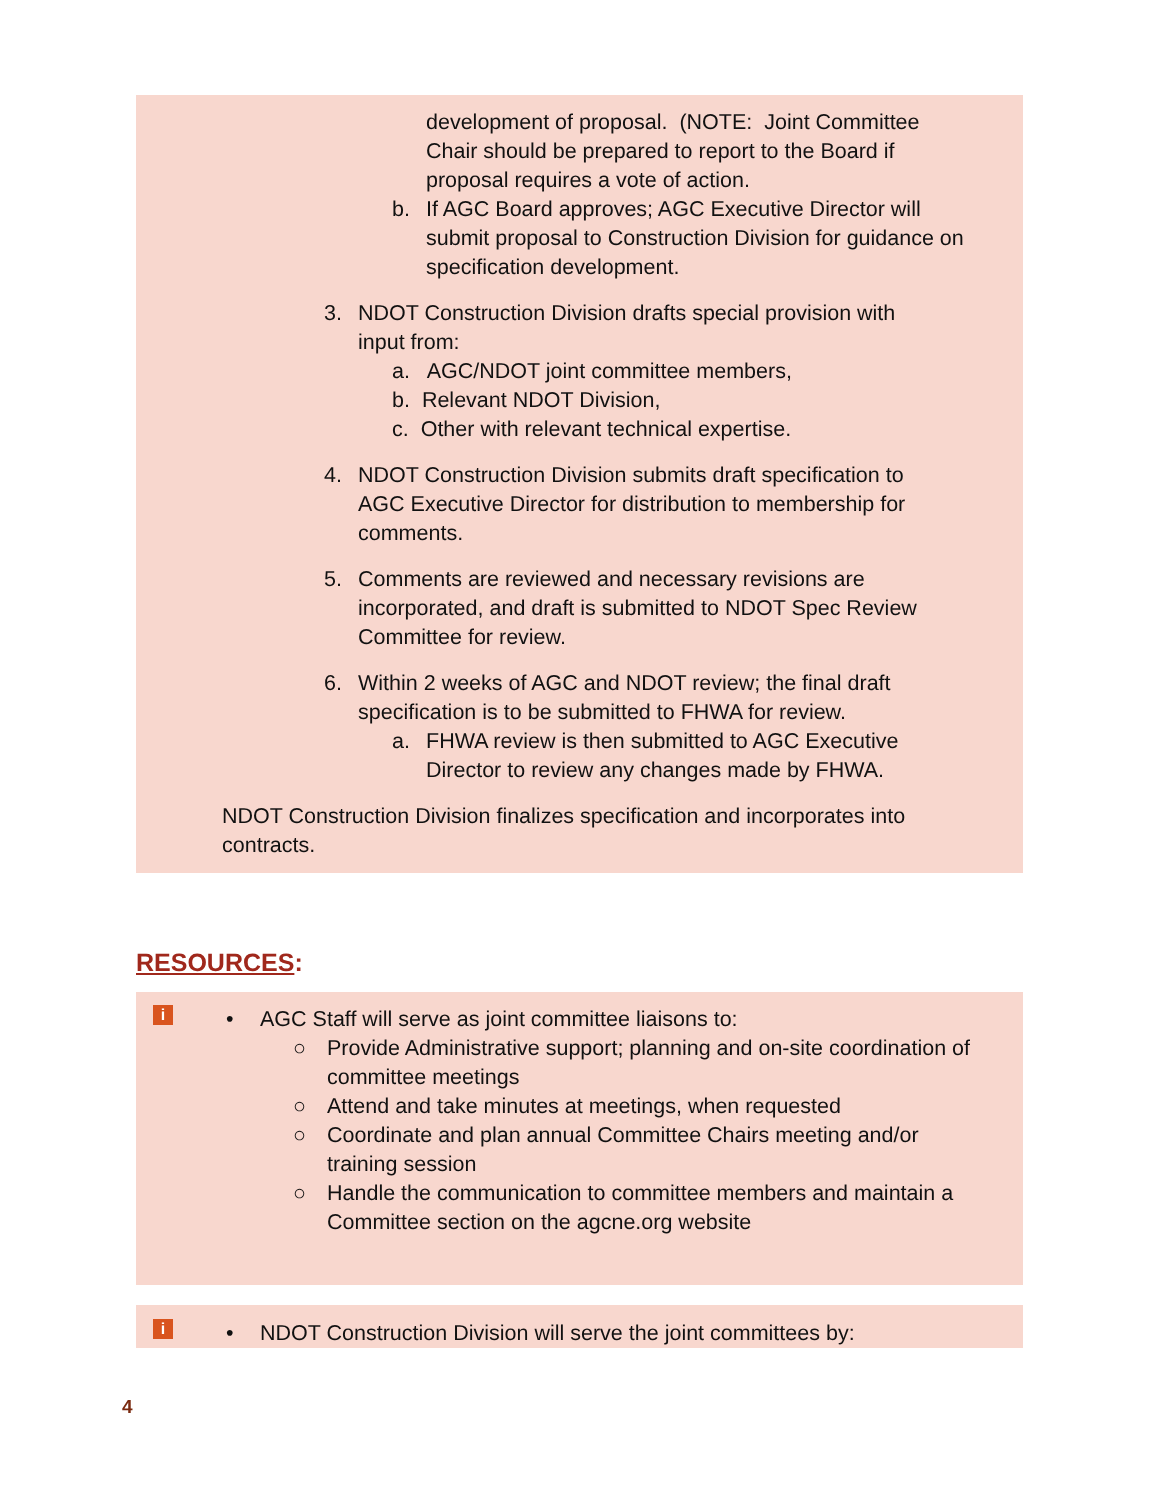development of proposal. (NOTE: Joint Committee Chair should be prepared to report to the Board if proposal requires a vote of action.
b. If AGC Board approves; AGC Executive Director will submit proposal to Construction Division for guidance on specification development.
3. NDOT Construction Division drafts special provision with input from:
a. AGC/NDOT joint committee members,
b. Relevant NDOT Division,
c. Other with relevant technical expertise.
4. NDOT Construction Division submits draft specification to AGC Executive Director for distribution to membership for comments.
5. Comments are reviewed and necessary revisions are incorporated, and draft is submitted to NDOT Spec Review Committee for review.
6. Within 2 weeks of AGC and NDOT review; the final draft specification is to be submitted to FHWA for review.
a. FHWA review is then submitted to AGC Executive Director to review any changes made by FHWA.
NDOT Construction Division finalizes specification and incorporates into contracts.
RESOURCES:
i • AGC Staff will serve as joint committee liaisons to:
○ Provide Administrative support; planning and on-site coordination of committee meetings
○ Attend and take minutes at meetings, when requested
○ Coordinate and plan annual Committee Chairs meeting and/or training session
○ Handle the communication to committee members and maintain a Committee section on the agcne.org website
i • NDOT Construction Division will serve the joint committees by:
4